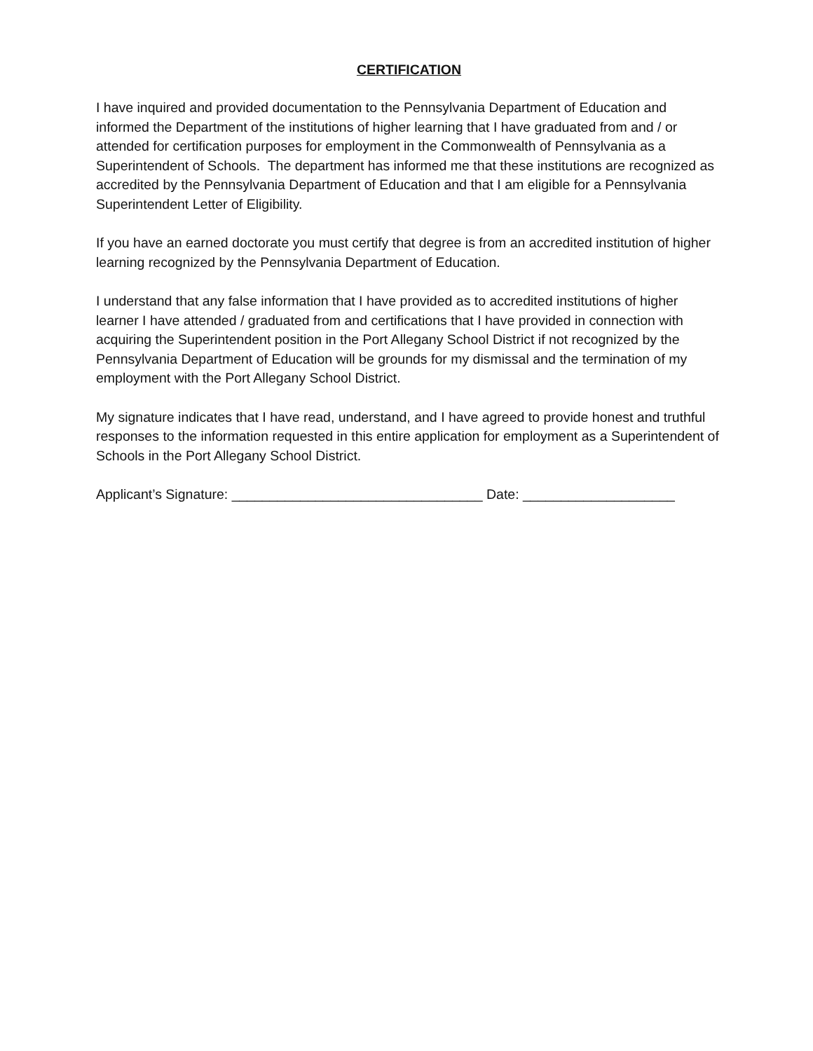CERTIFICATION
I have inquired and provided documentation to the Pennsylvania Department of Education and informed the Department of the institutions of higher learning that I have graduated from and / or attended for certification purposes for employment in the Commonwealth of Pennsylvania as a Superintendent of Schools. The department has informed me that these institutions are recognized as accredited by the Pennsylvania Department of Education and that I am eligible for a Pennsylvania Superintendent Letter of Eligibility.
If you have an earned doctorate you must certify that degree is from an accredited institution of higher learning recognized by the Pennsylvania Department of Education.
I understand that any false information that I have provided as to accredited institutions of higher learner I have attended / graduated from and certifications that I have provided in connection with acquiring the Superintendent position in the Port Allegany School District if not recognized by the Pennsylvania Department of Education will be grounds for my dismissal and the termination of my employment with the Port Allegany School District.
My signature indicates that I have read, understand, and I have agreed to provide honest and truthful responses to the information requested in this entire application for employment as a Superintendent of Schools in the Port Allegany School District.
Applicant’s Signature: _________________________________ Date: ____________________